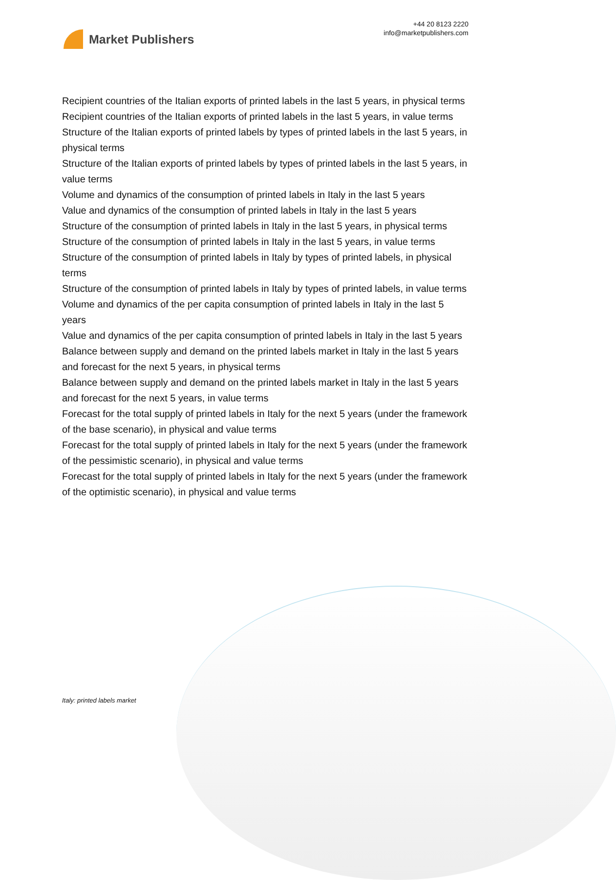Market Publishers
+44 20 8123 2220
info@marketpublishers.com
Recipient countries of the Italian exports of printed labels in the last 5 years, in physical terms
Recipient countries of the Italian exports of printed labels in the last 5 years, in value terms
Structure of the Italian exports of printed labels by types of printed labels in the last 5 years, in physical terms
Structure of the Italian exports of printed labels by types of printed labels in the last 5 years, in value terms
Volume and dynamics of the consumption of printed labels in Italy in the last 5 years
Value and dynamics of the consumption of printed labels in Italy in the last 5 years
Structure of the consumption of printed labels in Italy in the last 5 years, in physical terms
Structure of the consumption of printed labels in Italy in the last 5 years, in value terms
Structure of the consumption of printed labels in Italy by types of printed labels, in physical terms
Structure of the consumption of printed labels in Italy by types of printed labels, in value terms
Volume and dynamics of the per capita consumption of printed labels in Italy in the last 5 years
Value and dynamics of the per capita consumption of printed labels in Italy in the last 5 years
Balance between supply and demand on the printed labels market in Italy in the last 5 years and forecast for the next 5 years, in physical terms
Balance between supply and demand on the printed labels market in Italy in the last 5 years and forecast for the next 5 years, in value terms
Forecast for the total supply of printed labels in Italy for the next 5 years (under the framework of the base scenario), in physical and value terms
Forecast for the total supply of printed labels in Italy for the next 5 years (under the framework of the pessimistic scenario), in physical and value terms
Forecast for the total supply of printed labels in Italy for the next 5 years (under the framework of the optimistic scenario), in physical and value terms
Italy: printed labels market